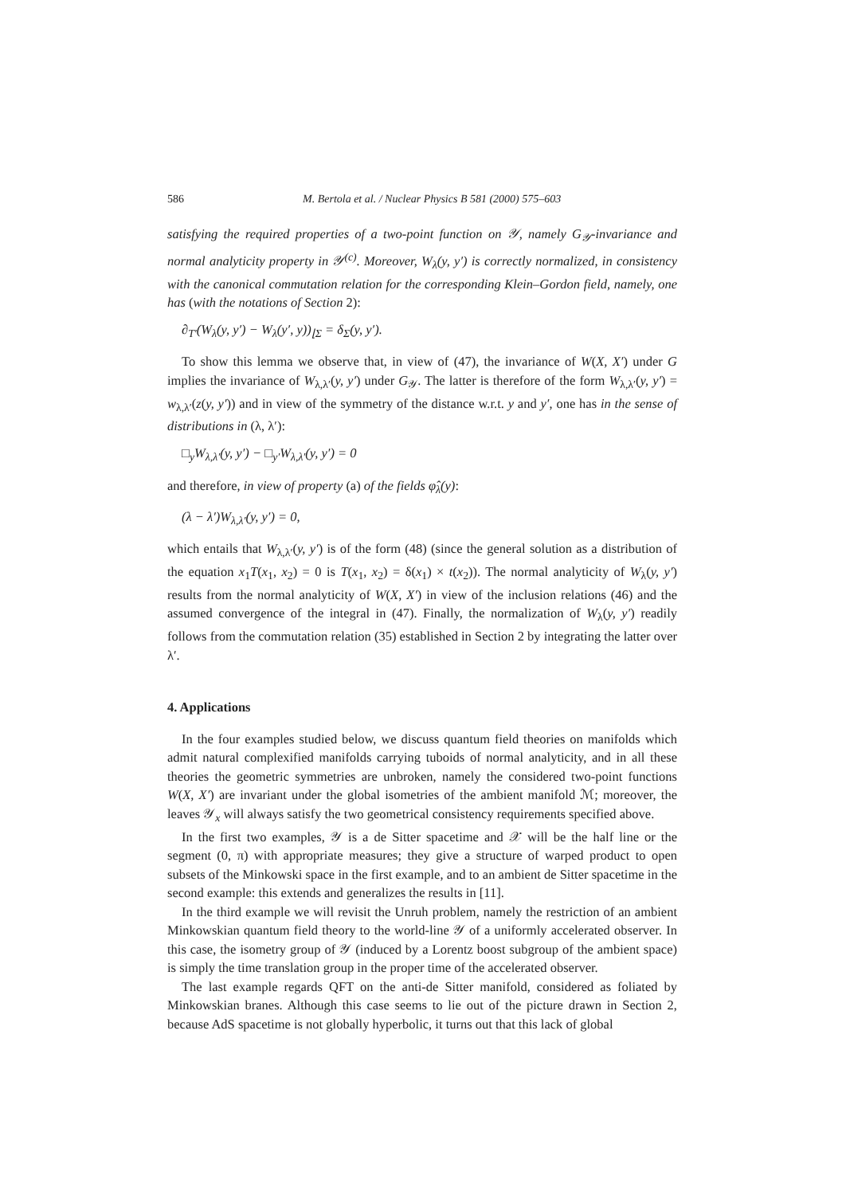586 M. Bertola et al. / Nuclear Physics B 581 (2000) 575–603
satisfying the required properties of a two-point function on 𝒴, namely G<sub>𝒴</sub>-invariance and normal analyticity property in 𝒴<sup>(c)</sup>. Moreover, W<sub>λ</sub>(y, y′) is correctly normalized, in consistency with the canonical commutation relation for the corresponding Klein–Gordon field, namely, one has (with the notations of Section 2):
∂<sub>T′</sub>(W<sub>λ</sub>(y, y′) − W<sub>λ</sub>(y′, y))<sub>⌊Σ</sub> = δ<sub>Σ</sub>(y, y′).
To show this lemma we observe that, in view of (47), the invariance of W(X, X′) under G implies the invariance of W<sub>λ,λ′</sub>(y, y′) under G<sub>𝒴</sub>. The latter is therefore of the form W<sub>λ,λ′</sub>(y, y′) = w<sub>λ,λ′</sub>(z(y, y′)) and in view of the symmetry of the distance w.r.t. y and y′, one has in the sense of distributions in (λ, λ′):
□<sub>y</sub>W<sub>λ,λ′</sub>(y, y′) − □<sub>y′</sub>W<sub>λ,λ′</sub>(y, y′) = 0
and therefore, in view of property (a) of the fields φ̂<sub>λ</sub>(y):
(λ − λ′)W<sub>λ,λ′</sub>(y, y′) = 0,
which entails that W<sub>λ,λ′</sub>(y, y′) is of the form (48) (since the general solution as a distribution of the equation x<sub>1</sub>T(x<sub>1</sub>, x<sub>2</sub>) = 0 is T(x<sub>1</sub>, x<sub>2</sub>) = δ(x<sub>1</sub>) × t(x<sub>2</sub>)). The normal analyticity of W<sub>λ</sub>(y, y′) results from the normal analyticity of W(X, X′) in view of the inclusion relations (46) and the assumed convergence of the integral in (47). Finally, the normalization of W<sub>λ</sub>(y, y′) readily follows from the commutation relation (35) established in Section 2 by integrating the latter over λ′.
4. Applications
In the four examples studied below, we discuss quantum field theories on manifolds which admit natural complexified manifolds carrying tuboids of normal analyticity, and in all these theories the geometric symmetries are unbroken, namely the considered two-point functions W(X, X′) are invariant under the global isometries of the ambient manifold ℳ; moreover, the leaves 𝒴<sub>x</sub> will always satisfy the two geometrical consistency requirements specified above.
In the first two examples, 𝒴 is a de Sitter spacetime and 𝒳 will be the half line or the segment (0, π) with appropriate measures; they give a structure of warped product to open subsets of the Minkowski space in the first example, and to an ambient de Sitter spacetime in the second example: this extends and generalizes the results in [11].
In the third example we will revisit the Unruh problem, namely the restriction of an ambient Minkowskian quantum field theory to the world-line 𝒴 of a uniformly accelerated observer. In this case, the isometry group of 𝒴 (induced by a Lorentz boost subgroup of the ambient space) is simply the time translation group in the proper time of the accelerated observer.
The last example regards QFT on the anti-de Sitter manifold, considered as foliated by Minkowskian branes. Although this case seems to lie out of the picture drawn in Section 2, because AdS spacetime is not globally hyperbolic, it turns out that this lack of global